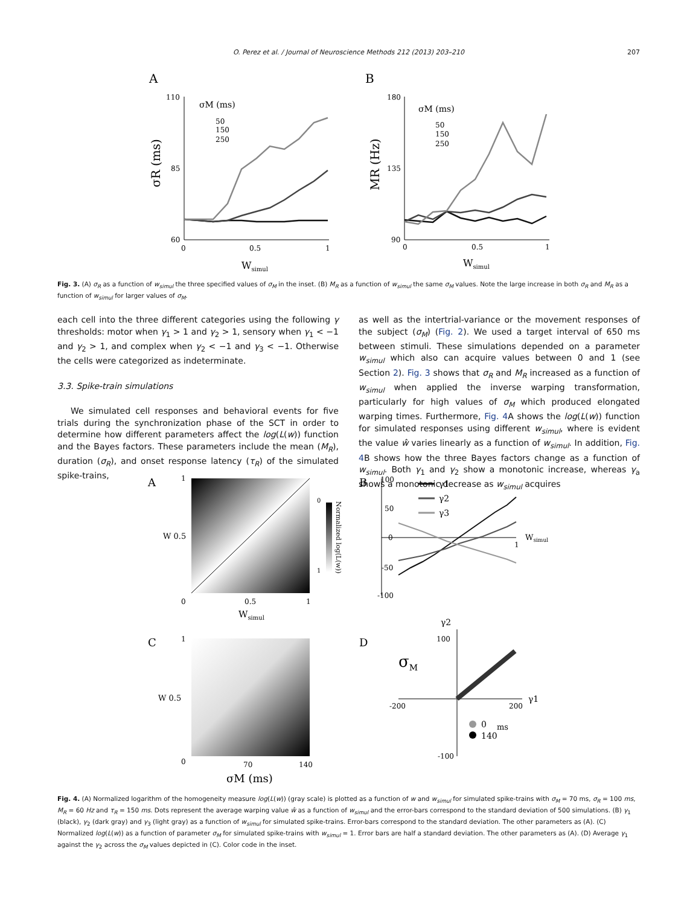O. Perez et al. / Journal of Neuroscience Methods 212 (2013) 203–210 207
A
B
110
85
60
0
0.5
1
Wsimul
σR (ms)
σM (ms)
50
150
250
180
135
90
0
0.5
1
Wsimul
MR (Hz)
σM (ms)
50
150
250
Fig. 3. (A) σ<sub>R</sub> as a function of w<sub>simul</sub> the three specified values of σ<sub>M</sub> in the inset. (B) M<sub>R</sub> as a function of w<sub>simul</sub> the same σ<sub>M</sub> values. Note the large increase in both σ<sub>R</sub> and M<sub>R</sub> as a function of w<sub>simul</sub> for larger values of σ<sub>M</sub>.
each cell into the three different categories using the following γ thresholds: motor when γ<sub>1</sub> > 1 and γ<sub>2</sub> > 1, sensory when γ<sub>1</sub> < −1 and γ<sub>2</sub> > 1, and complex when γ<sub>2</sub> < −1 and γ<sub>3</sub> < −1. Otherwise the cells were categorized as indeterminate.
3.3. Spike-train simulations
We simulated cell responses and behavioral events for five trials during the synchronization phase of the SCT in order to determine how different parameters affect the log(L(w)) function and the Bayes factors. These parameters include the mean (M<sub>R</sub>), duration (σ<sub>R</sub>), and onset response latency (τ<sub>R</sub>) of the simulated spike-trains,
as well as the intertrial-variance or the movement responses of the subject (σ<sub>M</sub>) (Fig. 2). We used a target interval of 650 ms between stimuli. These simulations depended on a parameter w<sub>simul</sub> which also can acquire values between 0 and 1 (see Section 2). Fig. 3 shows that σ<sub>R</sub> and M<sub>R</sub> increased as a function of w<sub>simul</sub> when applied the inverse warping transformation, particularly for high values of σ<sub>M</sub> which produced elongated warping times. Furthermore, Fig. 4 A shows the log(L(w)) function for simulated responses using different w<sub>simul</sub>, where is evident the value ŵ varies linearly as a function of w<sub>simul</sub>. In addition, Fig. 4 B shows how the three Bayes factors change as a function of w<sub>simul</sub>. Both γ<sub>1</sub> and γ<sub>2</sub> show a monotonic increase, whereas γ<sub>a</sub> shows a monotonic decrease as w<sub>simul</sub> acquires
A
B
C
D
1
W 0.5
0
0.5
1
Wsimul
0
1
Normalized log(L(w))
100
50
0
-50
-100
1
Wsimul
γ1
γ2
γ3
1
W 0.5
0
70
140
σM (ms)
γ2
100
σM
-200
200
γ1
-100
0
140
ms
Fig. 4. (A) Normalized logarithm of the homogeneity measure log(L(w)) (gray scale) is plotted as a function of w and w<sub>simul</sub> for simulated spike-trains with σ<sub>M</sub> = 70 ms, σ<sub>R</sub> = 100 ms, M<sub>R</sub> = 60 Hz and τ<sub>R</sub> = 150 ms. Dots represent the average warping value ŵ as a function of w<sub>simul</sub> and the error-bars correspond to the standard deviation of 500 simulations. (B) γ<sub>1</sub> (black), γ<sub>2</sub> (dark gray) and γ<sub>3</sub> (light gray) as a function of w<sub>simul</sub> for simulated spike-trains. Error-bars correspond to the standard deviation. The other parameters as (A). (C) Normalized log(L(w)) as a function of parameter σ<sub>M</sub> for simulated spike-trains with w<sub>simul</sub> = 1. Error bars are half a standard deviation. The other parameters as (A). (D) Average γ<sub>1</sub> against the γ<sub>2</sub> across the σ<sub>M</sub> values depicted in (C). Color code in the inset.